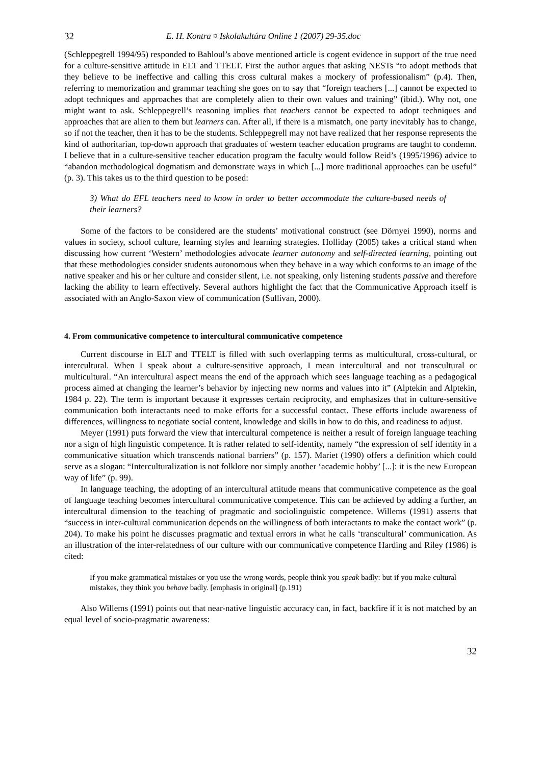32 E. H. Kontra ¤ Iskolakultúra Online 1 (2007) 29-35.doc
(Schleppegrell 1994/95) responded to Bahloul’s above mentioned article is cogent evidence in support of the true need for a culture-sensitive attitude in ELT and TTELT. First the author argues that asking NESTs “to adopt methods that they believe to be ineffective and calling this cross cultural makes a mockery of professionalism” (p.4). Then, referring to memorization and grammar teaching she goes on to say that “foreign teachers [...] cannot be expected to adopt techniques and approaches that are completely alien to their own values and training” (ibid.). Why not, one might want to ask. Schleppegrell’s reasoning implies that teachers cannot be expected to adopt techniques and approaches that are alien to them but learners can. After all, if there is a mismatch, one party inevitably has to change, so if not the teacher, then it has to be the students. Schleppegrell may not have realized that her response represents the kind of authoritarian, top-down approach that graduates of western teacher education programs are taught to condemn. I believe that in a culture-sensitive teacher education program the faculty would follow Reid’s (1995/1996) advice to “abandon methodological dogmatism and demonstrate ways in which [...] more traditional approaches can be useful” (p. 3). This takes us to the third question to be posed:
3) What do EFL teachers need to know in order to better accommodate the culture-based needs of their learners?
Some of the factors to be considered are the students’ motivational construct (see Dörnyei 1990), norms and values in society, school culture, learning styles and learning strategies. Holliday (2005) takes a critical stand when discussing how current ‘Western’ methodologies advocate learner autonomy and self-directed learning, pointing out that these methodologies consider students autonomous when they behave in a way which conforms to an image of the native speaker and his or her culture and consider silent, i.e. not speaking, only listening students passive and therefore lacking the ability to learn effectively. Several authors highlight the fact that the Communicative Approach itself is associated with an Anglo-Saxon view of communication (Sullivan, 2000).
4. From communicative competence to intercultural communicative competence
Current discourse in ELT and TTELT is filled with such overlapping terms as multicultural, cross-cultural, or intercultural. When I speak about a culture-sensitive approach, I mean intercultural and not transcultural or multicultural. “An intercultural aspect means the end of the approach which sees language teaching as a pedagogical process aimed at changing the learner’s behavior by injecting new norms and values into it” (Alptekin and Alptekin, 1984 p. 22). The term is important because it expresses certain reciprocity, and emphasizes that in culture-sensitive communication both interactants need to make efforts for a successful contact. These efforts include awareness of differences, willingness to negotiate social content, knowledge and skills in how to do this, and readiness to adjust.
Meyer (1991) puts forward the view that intercultural competence is neither a result of foreign language teaching nor a sign of high linguistic competence. It is rather related to self-identity, namely “the expression of self identity in a communicative situation which transcends national barriers” (p. 157). Mariet (1990) offers a definition which could serve as a slogan: “Interculturalization is not folklore nor simply another ‘academic hobby’ [...]: it is the new European way of life” (p. 99).
In language teaching, the adopting of an intercultural attitude means that communicative competence as the goal of language teaching becomes intercultural communicative competence. This can be achieved by adding a further, an intercultural dimension to the teaching of pragmatic and sociolinguistic competence. Willems (1991) asserts that “success in inter-cultural communication depends on the willingness of both interactants to make the contact work” (p. 204). To make his point he discusses pragmatic and textual errors in what he calls ‘transcultural’ communication. As an illustration of the inter-relatedness of our culture with our communicative competence Harding and Riley (1986) is cited:
If you make grammatical mistakes or you use the wrong words, people think you speak badly: but if you make cultural mistakes, they think you behave badly. [emphasis in original] (p.191)
Also Willems (1991) points out that near-native linguistic accuracy can, in fact, backfire if it is not matched by an equal level of socio-pragmatic awareness:
32